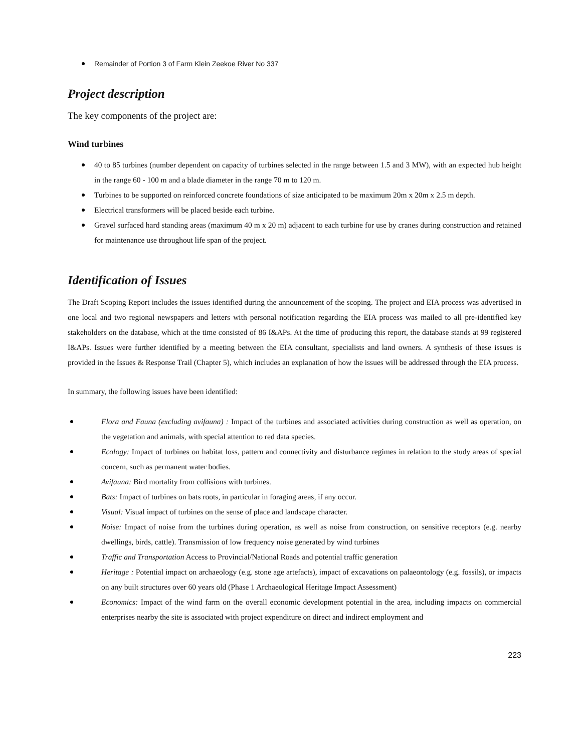Remainder of Portion 3 of Farm Klein Zeekoe River No 337
Project description
The key components of the project are:
Wind turbines
40 to 85 turbines (number dependent on capacity of turbines selected in the range between 1.5 and 3 MW), with an expected hub height in the range 60 - 100 m and a blade diameter in the range 70 m to 120 m.
Turbines to be supported on reinforced concrete foundations of size anticipated to be maximum 20m x 20m x 2.5 m depth.
Electrical transformers will be placed beside each turbine.
Gravel surfaced hard standing areas (maximum 40 m x 20 m) adjacent to each turbine for use by cranes during construction and retained for maintenance use throughout life span of the project.
Identification of Issues
The Draft Scoping Report includes the issues identified during the announcement of the scoping. The project and EIA process was advertised in one local and two regional newspapers and letters with personal notification regarding the EIA process was mailed to all pre-identified key stakeholders on the database, which at the time consisted of 86 I&APs. At the time of producing this report, the database stands at 99 registered I&APs. Issues were further identified by a meeting between the EIA consultant, specialists and land owners. A synthesis of these issues is provided in the Issues & Response Trail (Chapter 5), which includes an explanation of how the issues will be addressed through the EIA process.
In summary, the following issues have been identified:
Flora and Fauna (excluding avifauna) : Impact of the turbines and associated activities during construction as well as operation, on the vegetation and animals, with special attention to red data species.
Ecology: Impact of turbines on habitat loss, pattern and connectivity and disturbance regimes in relation to the study areas of special concern, such as permanent water bodies.
Avifauna: Bird mortality from collisions with turbines.
Bats: Impact of turbines on bats roots, in particular in foraging areas, if any occur.
Visual: Visual impact of turbines on the sense of place and landscape character.
Noise: Impact of noise from the turbines during operation, as well as noise from construction, on sensitive receptors (e.g. nearby dwellings, birds, cattle). Transmission of low frequency noise generated by wind turbines
Traffic and Transportation Access to Provincial/National Roads and potential traffic generation
Heritage : Potential impact on archaeology (e.g. stone age artefacts), impact of excavations on palaeontology (e.g. fossils), or impacts on any built structures over 60 years old (Phase 1 Archaeological Heritage Impact Assessment)
Economics: Impact of the wind farm on the overall economic development potential in the area, including impacts on commercial enterprises nearby the site is associated with project expenditure on direct and indirect employment and
223